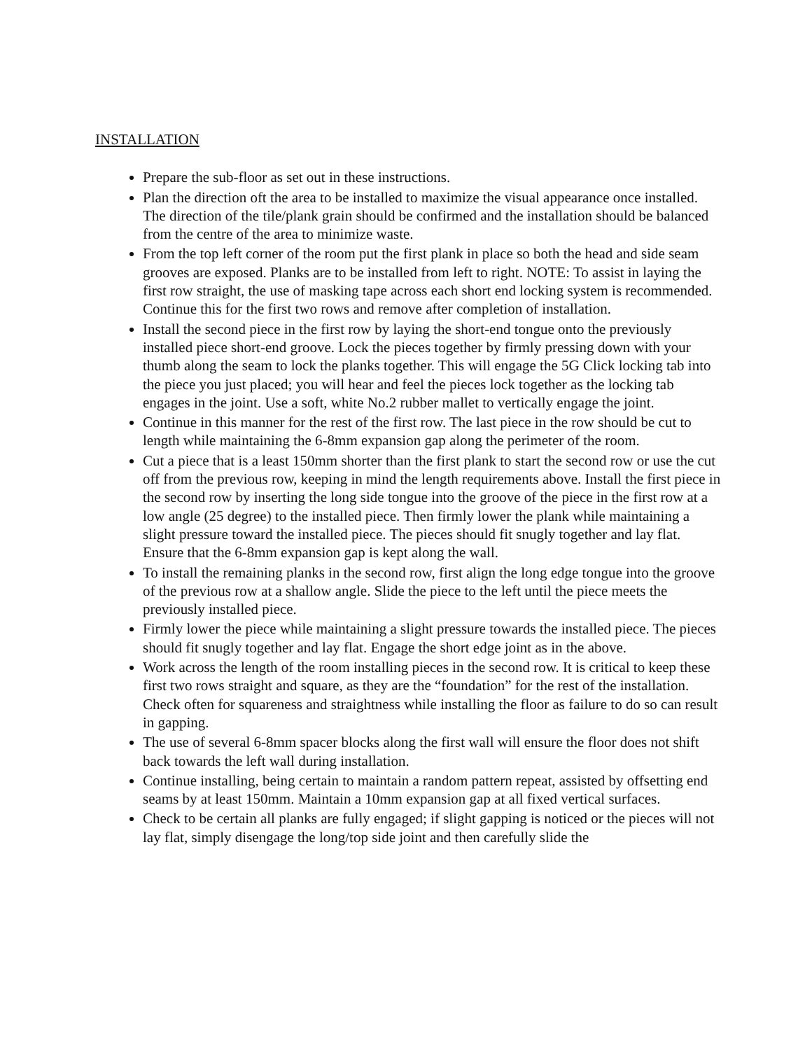INSTALLATION
Prepare the sub-floor as set out in these instructions.
Plan the direction oft the area to be installed to maximize the visual appearance once installed. The direction of the tile/plank grain should be confirmed and the installation should be balanced from the centre of the area to minimize waste.
From the top left corner of the room put the first plank in place so both the head and side seam grooves are exposed. Planks are to be installed from left to right. NOTE: To assist in laying the first row straight, the use of masking tape across each short end locking system is recommended. Continue this for the first two rows and remove after completion of installation.
Install the second piece in the first row by laying the short-end tongue onto the previously installed piece short-end groove. Lock the pieces together by firmly pressing down with your thumb along the seam to lock the planks together. This will engage the 5G Click locking tab into the piece you just placed; you will hear and feel the pieces lock together as the locking tab engages in the joint. Use a soft, white No.2 rubber mallet to vertically engage the joint.
Continue in this manner for the rest of the first row. The last piece in the row should be cut to length while maintaining the 6-8mm expansion gap along the perimeter of the room.
Cut a piece that is a least 150mm shorter than the first plank to start the second row or use the cut off from the previous row, keeping in mind the length requirements above. Install the first piece in the second row by inserting the long side tongue into the groove of the piece in the first row at a low angle (25 degree) to the installed piece. Then firmly lower the plank while maintaining a slight pressure toward the installed piece. The pieces should fit snugly together and lay flat. Ensure that the 6-8mm expansion gap is kept along the wall.
To install the remaining planks in the second row, first align the long edge tongue into the groove of the previous row at a shallow angle. Slide the piece to the left until the piece meets the previously installed piece.
Firmly lower the piece while maintaining a slight pressure towards the installed piece. The pieces should fit snugly together and lay flat. Engage the short edge joint as in the above.
Work across the length of the room installing pieces in the second row. It is critical to keep these first two rows straight and square, as they are the “foundation” for the rest of the installation. Check often for squareness and straightness while installing the floor as failure to do so can result in gapping.
The use of several 6-8mm spacer blocks along the first wall will ensure the floor does not shift back towards the left wall during installation.
Continue installing, being certain to maintain a random pattern repeat, assisted by offsetting end seams by at least 150mm. Maintain a 10mm expansion gap at all fixed vertical surfaces.
Check to be certain all planks are fully engaged; if slight gapping is noticed or the pieces will not lay flat, simply disengage the long/top side joint and then carefully slide the